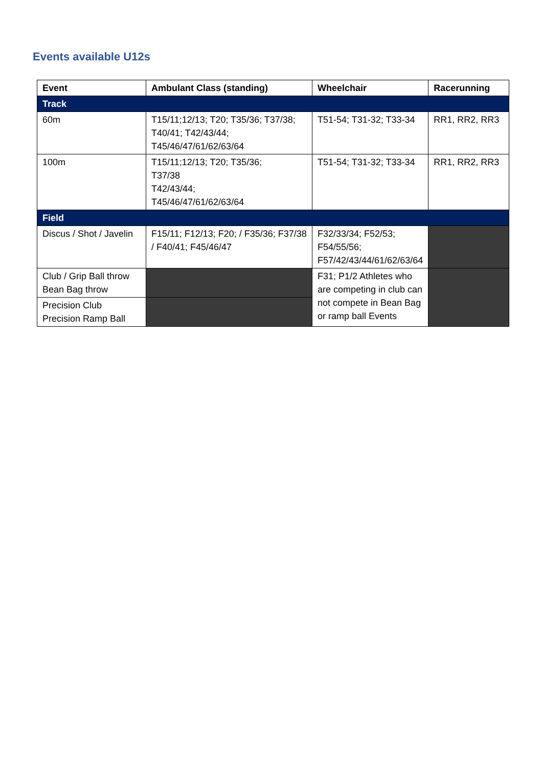Events available U12s
| Event | Ambulant Class (standing) | Wheelchair | Racerunning |
| --- | --- | --- | --- |
| Track | | | |
| 60m | T15/11;12/13; T20; T35/36; T37/38; T40/41; T42/43/44; T45/46/47/61/62/63/64 | T51-54; T31-32; T33-34 | RR1, RR2, RR3 |
| 100m | T15/11;12/13; T20; T35/36; T37/38 T42/43/44; T45/46/47/61/62/63/64 | T51-54; T31-32; T33-34 | RR1, RR2, RR3 |
| Field | | | |
| Discus / Shot / Javelin | F15/11; F12/13; F20; / F35/36; F37/38 / F40/41; F45/46/47 | F32/33/34; F52/53; F54/55/56; F57/42/43/44/61/62/63/64 | |
| Club / Grip Ball throw Bean Bag throw | | F31; P1/2 Athletes who are competing in club can not compete in Bean Bag or ramp ball Events | |
| Precision Club Precision Ramp Ball | | | |